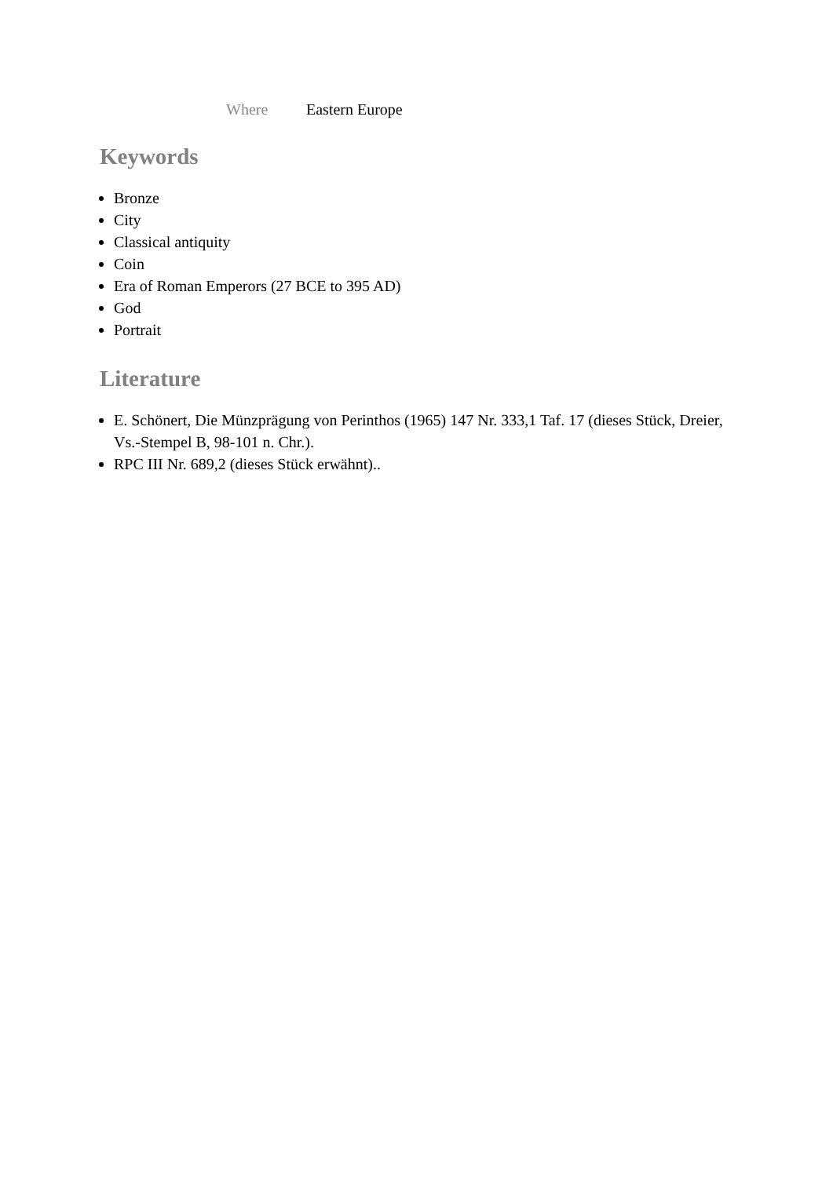Where Eastern Europe
Keywords
Bronze
City
Classical antiquity
Coin
Era of Roman Emperors (27 BCE to 395 AD)
God
Portrait
Literature
E. Schönert, Die Münzprägung von Perinthos (1965) 147 Nr. 333,1 Taf. 17 (dieses Stück, Dreier, Vs.-Stempel B, 98-101 n. Chr.).
RPC III Nr. 689,2 (dieses Stück erwähnt)..